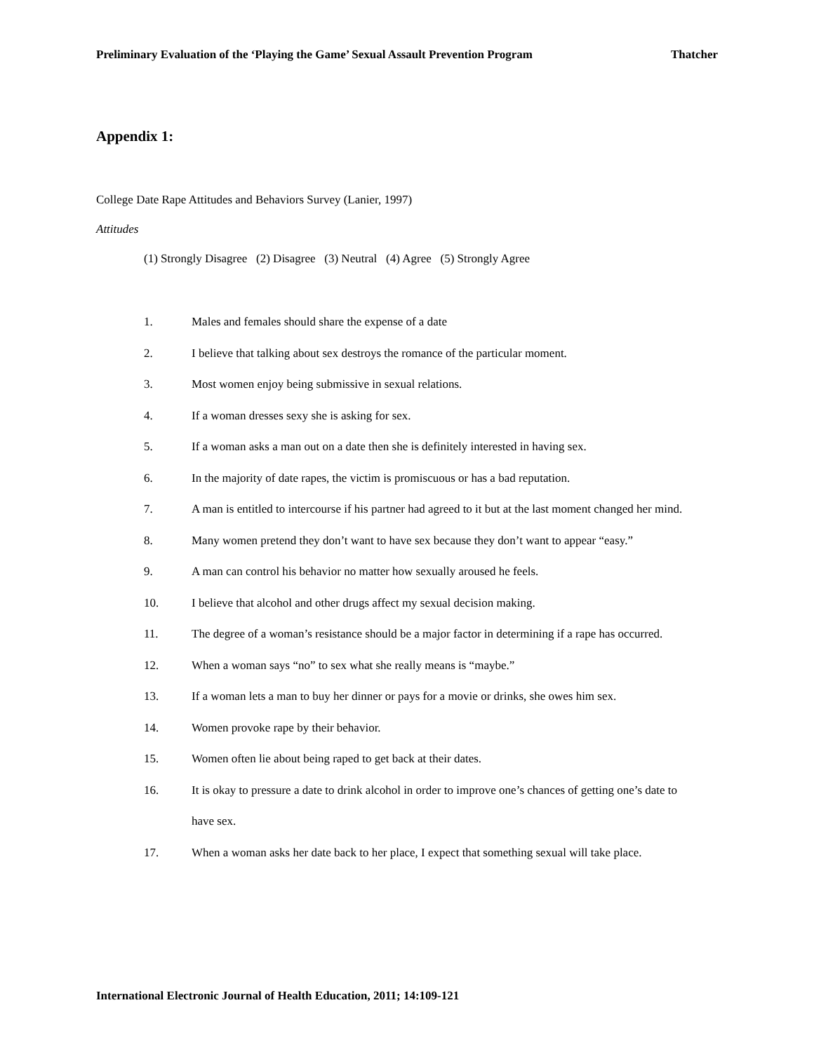Preliminary Evaluation of the ‘Playing the Game’ Sexual Assault Prevention Program Thatcher
Appendix 1:
College Date Rape Attitudes and Behaviors Survey (Lanier, 1997)
Attitudes
(1) Strongly Disagree (2) Disagree (3) Neutral (4) Agree (5) Strongly Agree
1. Males and females should share the expense of a date
2. I believe that talking about sex destroys the romance of the particular moment.
3. Most women enjoy being submissive in sexual relations.
4. If a woman dresses sexy she is asking for sex.
5. If a woman asks a man out on a date then she is definitely interested in having sex.
6. In the majority of date rapes, the victim is promiscuous or has a bad reputation.
7. A man is entitled to intercourse if his partner had agreed to it but at the last moment changed her mind.
8. Many women pretend they don’t want to have sex because they don’t want to appear “easy.”
9. A man can control his behavior no matter how sexually aroused he feels.
10. I believe that alcohol and other drugs affect my sexual decision making.
11. The degree of a woman’s resistance should be a major factor in determining if a rape has occurred.
12. When a woman says “no” to sex what she really means is “maybe.”
13. If a woman lets a man to buy her dinner or pays for a movie or drinks, she owes him sex.
14. Women provoke rape by their behavior.
15. Women often lie about being raped to get back at their dates.
16. It is okay to pressure a date to drink alcohol in order to improve one’s chances of getting one’s date to have sex.
17. When a woman asks her date back to her place, I expect that something sexual will take place.
International Electronic Journal of Health Education, 2011; 14:109-121